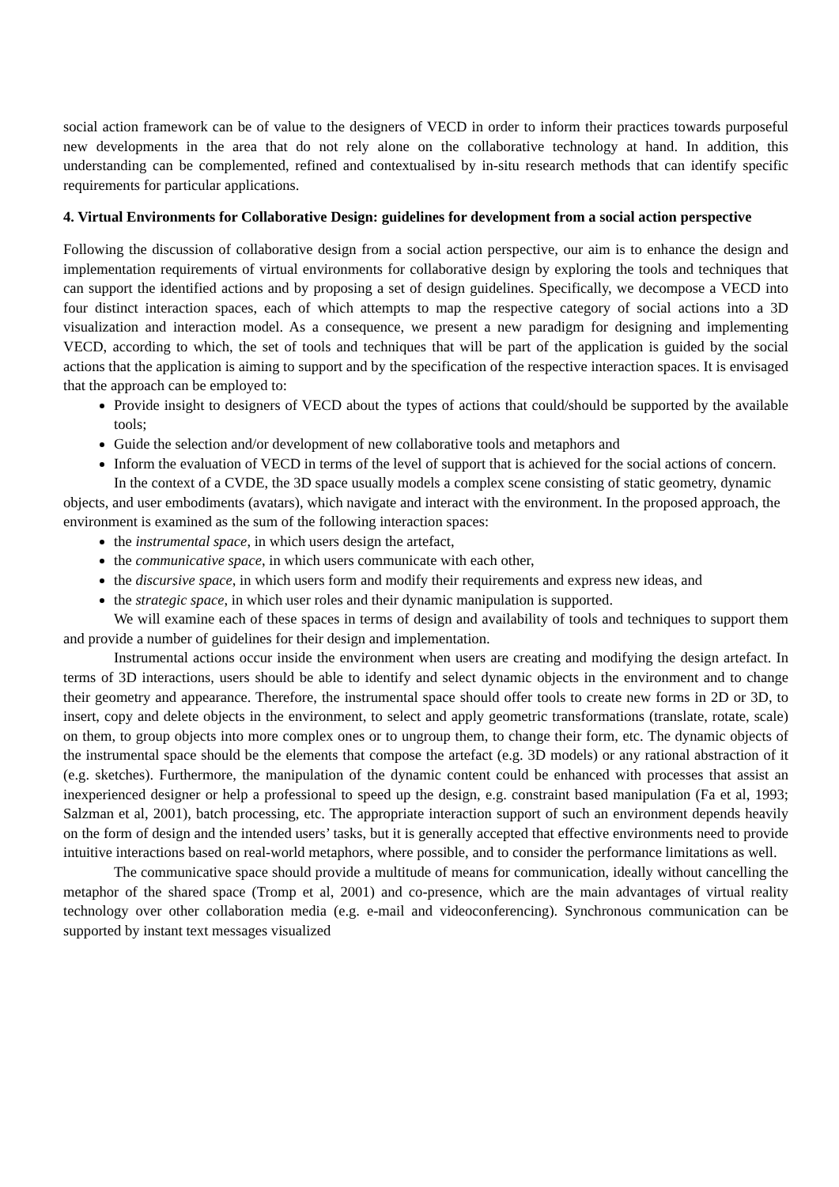social action framework can be of value to the designers of VECD in order to inform their practices towards purposeful new developments in the area that do not rely alone on the collaborative technology at hand. In addition, this understanding can be complemented, refined and contextualised by in-situ research methods that can identify specific requirements for particular applications.
4. Virtual Environments for Collaborative Design: guidelines for development from a social action perspective
Following the discussion of collaborative design from a social action perspective, our aim is to enhance the design and implementation requirements of virtual environments for collaborative design by exploring the tools and techniques that can support the identified actions and by proposing a set of design guidelines. Specifically, we decompose a VECD into four distinct interaction spaces, each of which attempts to map the respective category of social actions into a 3D visualization and interaction model. As a consequence, we present a new paradigm for designing and implementing VECD, according to which, the set of tools and techniques that will be part of the application is guided by the social actions that the application is aiming to support and by the specification of the respective interaction spaces. It is envisaged that the approach can be employed to:
Provide insight to designers of VECD about the types of actions that could/should be supported by the available tools;
Guide the selection and/or development of new collaborative tools and metaphors and
Inform the evaluation of VECD in terms of the level of support that is achieved for the social actions of concern.
In the context of a CVDE, the 3D space usually models a complex scene consisting of static geometry, dynamic objects, and user embodiments (avatars), which navigate and interact with the environment. In the proposed approach, the environment is examined as the sum of the following interaction spaces:
the instrumental space, in which users design the artefact,
the communicative space, in which users communicate with each other,
the discursive space, in which users form and modify their requirements and express new ideas, and
the strategic space, in which user roles and their dynamic manipulation is supported.
We will examine each of these spaces in terms of design and availability of tools and techniques to support them and provide a number of guidelines for their design and implementation.
Instrumental actions occur inside the environment when users are creating and modifying the design artefact. In terms of 3D interactions, users should be able to identify and select dynamic objects in the environment and to change their geometry and appearance. Therefore, the instrumental space should offer tools to create new forms in 2D or 3D, to insert, copy and delete objects in the environment, to select and apply geometric transformations (translate, rotate, scale) on them, to group objects into more complex ones or to ungroup them, to change their form, etc. The dynamic objects of the instrumental space should be the elements that compose the artefact (e.g. 3D models) or any rational abstraction of it (e.g. sketches). Furthermore, the manipulation of the dynamic content could be enhanced with processes that assist an inexperienced designer or help a professional to speed up the design, e.g. constraint based manipulation (Fa et al, 1993; Salzman et al, 2001), batch processing, etc. The appropriate interaction support of such an environment depends heavily on the form of design and the intended users’ tasks, but it is generally accepted that effective environments need to provide intuitive interactions based on real-world metaphors, where possible, and to consider the performance limitations as well.
The communicative space should provide a multitude of means for communication, ideally without cancelling the metaphor of the shared space (Tromp et al, 2001) and co-presence, which are the main advantages of virtual reality technology over other collaboration media (e.g. e-mail and videoconferencing). Synchronous communication can be supported by instant text messages visualized